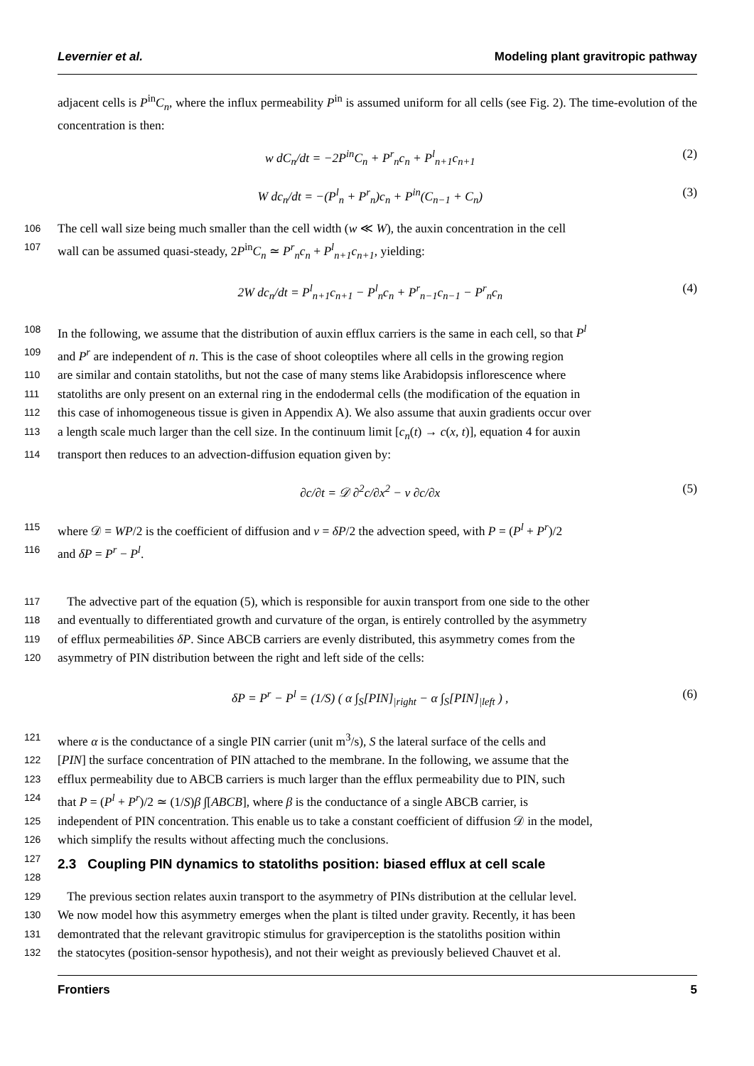Levernier et al. Modeling plant gravitropic pathway
adjacent cells is P<sup>in</sup>C<sub>n</sub>, where the influx permeability P<sup>in</sup> is assumed uniform for all cells (see Fig. 2). The time-evolution of the concentration is then:
w dC<sub>n</sub>/dt = −2P<sup>in</sup>C<sub>n</sub> + P<sup>r</sup><sub>n</sub>c<sub>n</sub> + P<sup>l</sup><sub>n+1</sub>c<sub>n+1</sub> (2)
W dc<sub>n</sub>/dt = −(P<sup>l</sup><sub>n</sub> + P<sup>r</sup><sub>n</sub>)c<sub>n</sub> + P<sup>in</sup>(C<sub>n−1</sub> + C<sub>n</sub>) (3)
106 The cell wall size being much smaller than the cell width (w ≪ W), the auxin concentration in the cell
107 wall can be assumed quasi-steady, 2P<sup>in</sup>C<sub>n</sub> ≃ P<sup>r</sup><sub>n</sub>c<sub>n</sub> + P<sup>l</sup><sub>n+1</sub>c<sub>n+1</sub>, yielding:
2W dc<sub>n</sub>/dt = P<sup>l</sup><sub>n+1</sub>c<sub>n+1</sub> − P<sup>l</sup><sub>n</sub>c<sub>n</sub> + P<sup>r</sup><sub>n−1</sub>c<sub>n−1</sub> − P<sup>r</sup><sub>n</sub>c<sub>n</sub> (4)
108 In the following, we assume that the distribution of auxin efflux carriers is the same in each cell, so that P<sup>l</sup>
109 and P<sup>r</sup> are independent of n. This is the case of shoot coleoptiles where all cells in the growing region
110 are similar and contain statoliths, but not the case of many stems like Arabidopsis inflorescence where
111 statoliths are only present on an external ring in the endodermal cells (the modification of the equation in
112 this case of inhomogeneous tissue is given in Appendix A). We also assume that auxin gradients occur over
113 a length scale much larger than the cell size. In the continuum limit [c<sub>n</sub>(t) → c(x, t)], equation 4 for auxin
114 transport then reduces to an advection-diffusion equation given by:
∂c/∂t = 𝒟 ∂<sup>2</sup>c/∂x<sup>2</sup> − v ∂c/∂x (5)
115 where 𝒟 = WP/2 is the coefficient of diffusion and v = δP/2 the advection speed, with P = (P<sup>l</sup> + P<sup>r</sup>)/2
116 and δP = P<sup>r</sup> − P<sup>l</sup>.
117 The advective part of the equation (5), which is responsible for auxin transport from one side to the other
118 and eventually to differentiated growth and curvature of the organ, is entirely controlled by the asymmetry
119 of efflux permeabilities δP. Since ABCB carriers are evenly distributed, this asymmetry comes from the
120 asymmetry of PIN distribution between the right and left side of the cells:
δP = P<sup>r</sup> − P<sup>l</sup> = (1/S) ( α ∫<sub>S</sub>[PIN]<sub>|right</sub> − α ∫<sub>S</sub>[PIN]<sub>|left</sub> ) , (6)
121 where α is the conductance of a single PIN carrier (unit m<sup>3</sup>/s), S the lateral surface of the cells and
122 [PIN] the surface concentration of PIN attached to the membrane. In the following, we assume that the
123 efflux permeability due to ABCB carriers is much larger than the efflux permeability due to PIN, such
124 that P = (P<sup>l</sup> + P<sup>r</sup>)/2 ≃ (1/S)β ∫[ABCB], where β is the conductance of a single ABCB carrier, is
125 independent of PIN concentration. This enable us to take a constant coefficient of diffusion 𝒟 in the model,
126 which simplify the results without affecting much the conclusions.
127
128
2.3 Coupling PIN dynamics to statoliths position: biased efflux at cell scale
129 The previous section relates auxin transport to the asymmetry of PINs distribution at the cellular level.
130 We now model how this asymmetry emerges when the plant is tilted under gravity. Recently, it has been
131 demontrated that the relevant gravitropic stimulus for graviperception is the statoliths position within
132 the statocytes (position-sensor hypothesis), and not their weight as previously believed Chauvet et al.
Frontiers 5